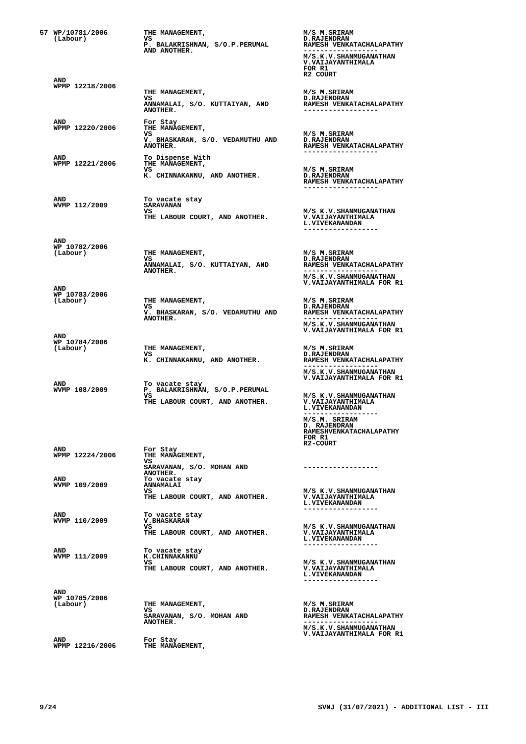| 57 | WP/10781/2006 (Labour) | THE MANAGEMENT, VS P. BALAKRISHNAN, S/O.P.PERUMAL AND ANOTHER. | M/S M.SRIRAM D.RAJENDRAN RAMESH VENKATACHALAPATHY ------------------ M/S.K.V.SHANMUGANATHAN V.VAIJAYANTHIMALA FOR R1 R2 COURT |
| | AND WPMP 12218/2006 | THE MANAGEMENT, VS ANNAMALAI, S/O. KUTTAIYAN, AND ANOTHER. | M/S M.SRIRAM D.RAJENDRAN RAMESH VENKATACHALAPATHY ------------------ |
| | AND WPMP 12220/2006 | For Stay THE MANAGEMENT, VS V. BHASKARAN, S/O. VEDAMUTHU AND ANOTHER. | M/S M.SRIRAM D.RAJENDRAN RAMESH VENKATACHALAPATHY ------------------ |
| | AND WPMP 12221/2006 | To Dispense With THE MANAGEMENT, VS K. CHINNAKANNU, AND ANOTHER. | M/S M.SRIRAM D.RAJENDRAN RAMESH VENKATACHALAPATHY ------------------ |
| | AND WVMP 112/2009 | To vacate stay SARAVANAN VS THE LABOUR COURT, AND ANOTHER. | M/S K.V.SHANMUGANATHAN V.VAIJAYANTHIMALA L.VIVEKANANDAN ------------------ |
| | AND WP 10782/2006 (Labour) | THE MANAGEMENT, VS ANNAMALAI, S/O. KUTTAIYAN, AND ANOTHER. | M/S M.SRIRAM D.RAJENDRAN RAMESH VENKATACHALAPATHY ------------------ M/S.K.V.SHANMUGANATHAN V.VAIJAYANTHIMALA FOR R1 |
| | AND WP 10783/2006 (Labour) | THE MANAGEMENT, VS V. BHASKARAN, S/O. VEDAMUTHU AND ANOTHER. | M/S M.SRIRAM D.RAJENDRAN RAMESH VENKATACHALAPATHY ------------------ M/S.K.V.SHANMUGANATHAN V.VAIJAYANTHIMALA FOR R1 |
| | AND WP 10784/2006 (Labour) | THE MANAGEMENT, VS K. CHINNAKANNU, AND ANOTHER. | M/S M.SRIRAM D.RAJENDRAN RAMESH VENKATACHALAPATHY ------------------ M/S.K.V.SHANMUGANATHAN V.VAIJAYANTHIMALA FOR R1 |
| | AND WVMP 108/2009 | To vacate stay P. BALAKRISHNAN, S/O.P.PERUMAL VS THE LABOUR COURT, AND ANOTHER. | M/S K.V.SHANMUGANATHAN V.VAIJAYANTHIMALA L.VIVEKANANDAN ------------------ M/S.M. SRIRAM D. RAJENDRAN RAMESHVENKATACHALAPATHY FOR R1 R2-COURT |
| | AND WPMP 12224/2006 | For Stay THE MANAGEMENT, VS SARAVANAN, S/O. MOHAN AND ANOTHER. | ------------------ |
| | AND WVMP 109/2009 | To vacate stay ANNAMALAI VS THE LABOUR COURT, AND ANOTHER. | M/S K.V.SHANMUGANATHAN V.VAIJAYANTHIMALA L.VIVEKANANDAN ------------------ |
| | AND WVMP 110/2009 | To vacate stay V.BHASKARAN VS THE LABOUR COURT, AND ANOTHER. | M/S K.V.SHANMUGANATHAN V.VAIJAYANTHIMALA L.VIVEKANANDAN ------------------ |
| | AND WVMP 111/2009 | To vacate stay K.CHINNAKANNU VS THE LABOUR COURT, AND ANOTHER. | M/S K.V.SHANMUGANATHAN V.VAIJAYANTHIMALA L.VIVEKANANDAN ------------------ |
| | AND WP 10785/2006 (Labour) | THE MANAGEMENT, VS SARAVANAN, S/O. MOHAN AND ANOTHER. | M/S M.SRIRAM D.RAJENDRAN RAMESH VENKATACHALAPATHY ------------------ M/S.K.V.SHANMUGANATHAN V.VAIJAYANTHIMALA FOR R1 |
| | AND WPMP 12216/2006 | For Stay THE MANAGEMENT, | |
9/24 SVNJ (31/07/2021) - ADDITIONAL LIST - III